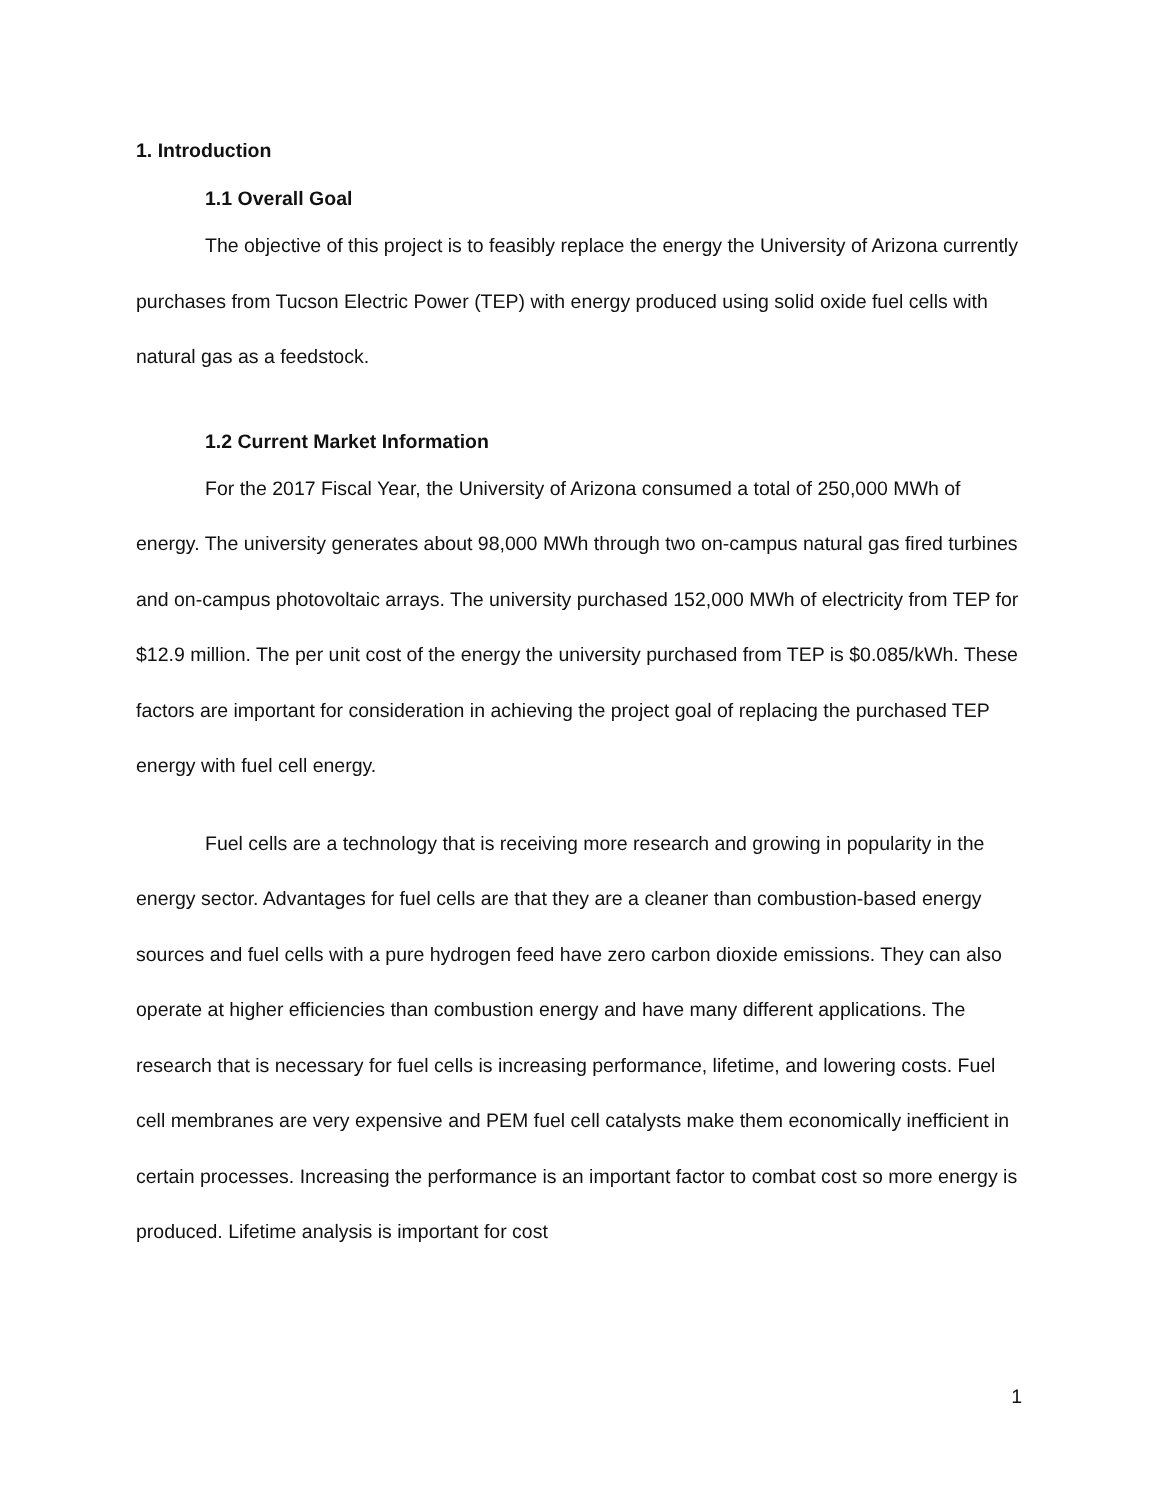1. Introduction
1.1 Overall Goal
The objective of this project is to feasibly replace the energy the University of Arizona currently purchases from Tucson Electric Power (TEP) with energy produced using solid oxide fuel cells with natural gas as a feedstock.
1.2 Current Market Information
For the 2017 Fiscal Year, the University of Arizona consumed a total of 250,000 MWh of energy. The university generates about 98,000 MWh through two on-campus natural gas fired turbines and on-campus photovoltaic arrays. The university purchased 152,000 MWh of electricity from TEP for $12.9 million. The per unit cost of the energy the university purchased from TEP is $0.085/kWh. These factors are important for consideration in achieving the project goal of replacing the purchased TEP energy with fuel cell energy.
Fuel cells are a technology that is receiving more research and growing in popularity in the energy sector. Advantages for fuel cells are that they are a cleaner than combustion-based energy sources and fuel cells with a pure hydrogen feed have zero carbon dioxide emissions. They can also operate at higher efficiencies than combustion energy and have many different applications. The research that is necessary for fuel cells is increasing performance, lifetime, and lowering costs. Fuel cell membranes are very expensive and PEM fuel cell catalysts make them economically inefficient in certain processes. Increasing the performance is an important factor to combat cost so more energy is produced. Lifetime analysis is important for cost
1